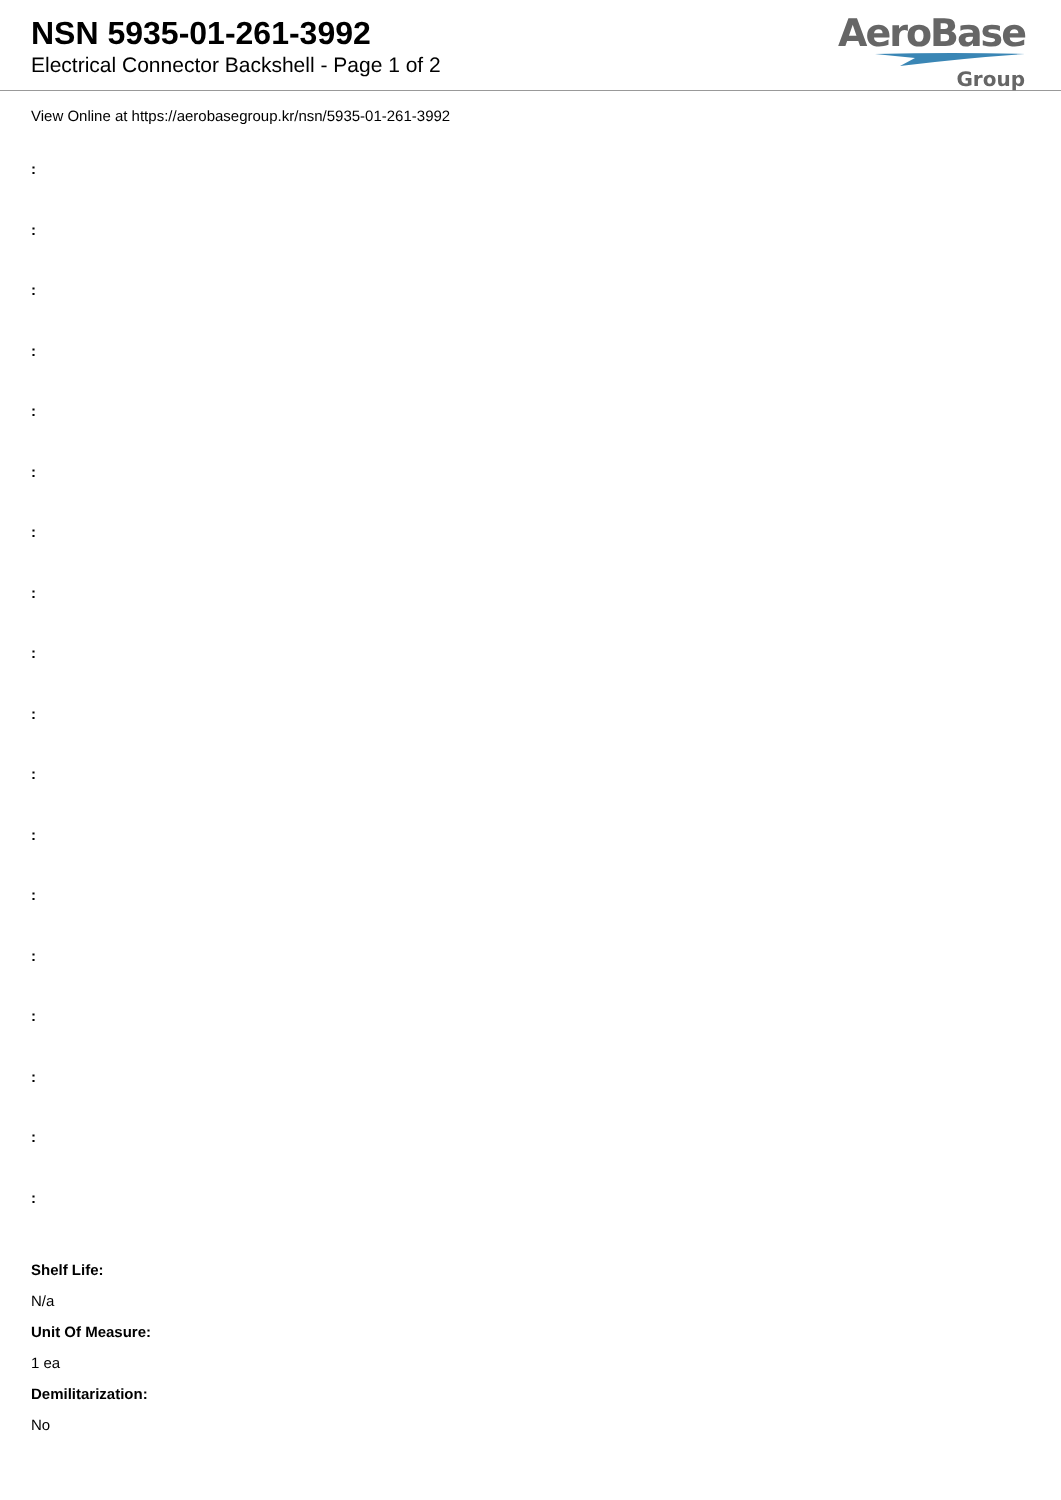NSN 5935-01-261-3992
Electrical Connector Backshell - Page 1 of 2
AeroBase
Group
View Online at https://aerobasegroup.kr/nsn/5935-01-261-3992
:
:
:
:
:
:
:
:
:
:
:
:
:
:
:
:
:
:
Shelf Life:
N/a
Unit Of Measure:
1 ea
Demilitarization:
No